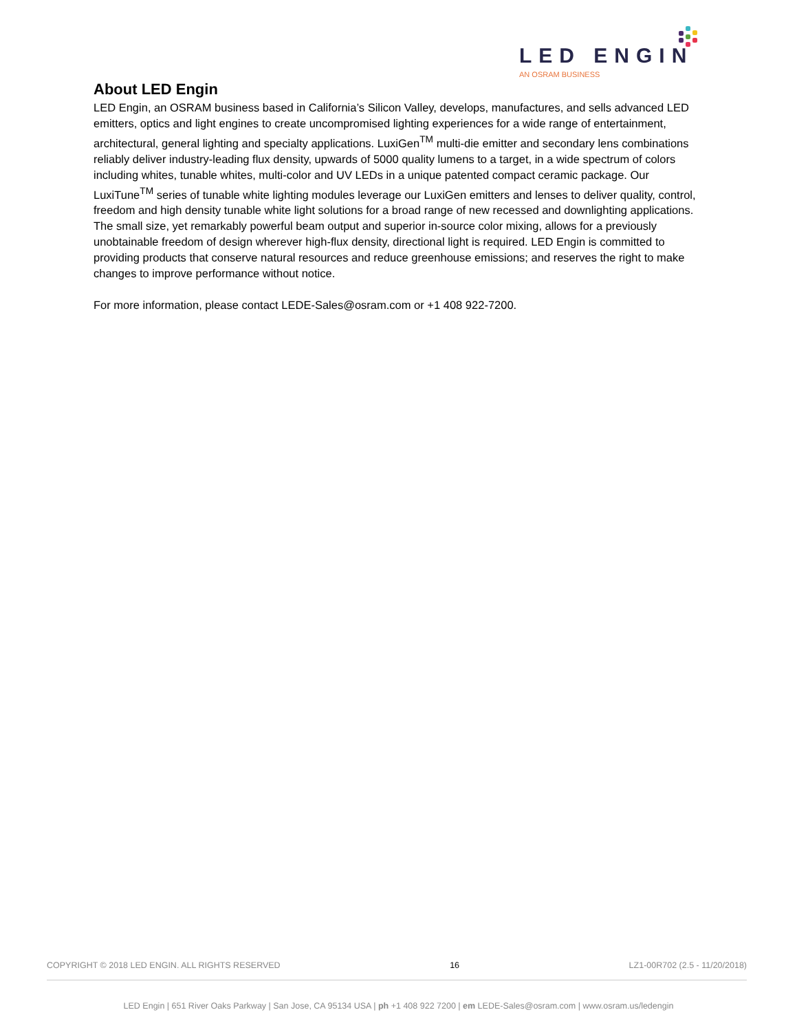LED ENGIN
AN OSRAM BUSINESS
About LED Engin
LED Engin, an OSRAM business based in California’s Silicon Valley, develops, manufactures, and sells advanced LED emitters, optics and light engines to create uncompromised lighting experiences for a wide range of entertainment, architectural, general lighting and specialty applications. LuxiGen<sup>TM</sup> multi-die emitter and secondary lens combinations reliably deliver industry-leading flux density, upwards of 5000 quality lumens to a target, in a wide spectrum of colors including whites, tunable whites, multi-color and UV LEDs in a unique patented compact ceramic package. Our LuxiTune<sup>TM</sup> series of tunable white lighting modules leverage our LuxiGen emitters and lenses to deliver quality, control, freedom and high density tunable white light solutions for a broad range of new recessed and downlighting applications. The small size, yet remarkably powerful beam output and superior in-source color mixing, allows for a previously unobtainable freedom of design wherever high-flux density, directional light is required. LED Engin is committed to providing products that conserve natural resources and reduce greenhouse emissions; and reserves the right to make changes to improve performance without notice.
For more information, please contact LEDE-Sales@osram.com or +1 408 922-7200.
COPYRIGHT © 2018 LED ENGIN. ALL RIGHTS RESERVED 16 LZ1-00R702 (2.5 - 11/20/2018)
LED Engin | 651 River Oaks Parkway | San Jose, CA 95134 USA | ph +1 408 922 7200 | em LEDE-Sales@osram.com | www.osram.us/ledengin